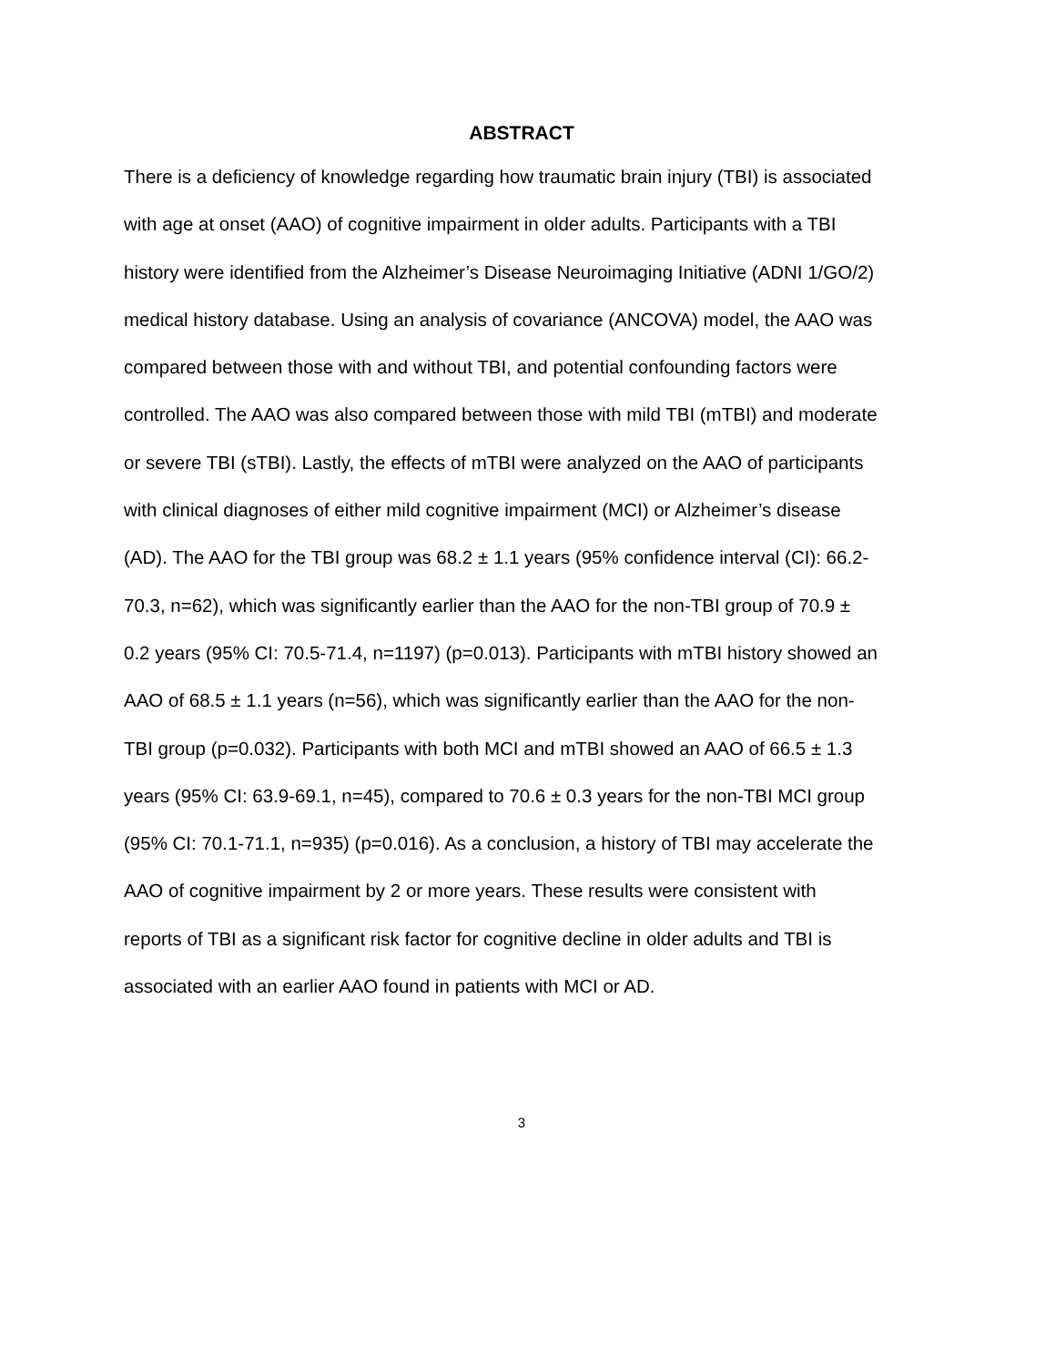ABSTRACT
There is a deficiency of knowledge regarding how traumatic brain injury (TBI) is associated with age at onset (AAO) of cognitive impairment in older adults. Participants with a TBI history were identified from the Alzheimer’s Disease Neuroimaging Initiative (ADNI 1/GO/2) medical history database. Using an analysis of covariance (ANCOVA) model, the AAO was compared between those with and without TBI, and potential confounding factors were controlled. The AAO was also compared between those with mild TBI (mTBI) and moderate or severe TBI (sTBI). Lastly, the effects of mTBI were analyzed on the AAO of participants with clinical diagnoses of either mild cognitive impairment (MCI) or Alzheimer’s disease (AD). The AAO for the TBI group was 68.2 ± 1.1 years (95% confidence interval (CI): 66.2-70.3, n=62), which was significantly earlier than the AAO for the non-TBI group of 70.9 ± 0.2 years (95% CI: 70.5-71.4, n=1197) (p=0.013). Participants with mTBI history showed an AAO of 68.5 ± 1.1 years (n=56), which was significantly earlier than the AAO for the non-TBI group (p=0.032). Participants with both MCI and mTBI showed an AAO of 66.5 ± 1.3 years (95% CI: 63.9-69.1, n=45), compared to 70.6 ± 0.3 years for the non-TBI MCI group (95% CI: 70.1-71.1, n=935) (p=0.016). As a conclusion, a history of TBI may accelerate the AAO of cognitive impairment by 2 or more years. These results were consistent with reports of TBI as a significant risk factor for cognitive decline in older adults and TBI is associated with an earlier AAO found in patients with MCI or AD.
3